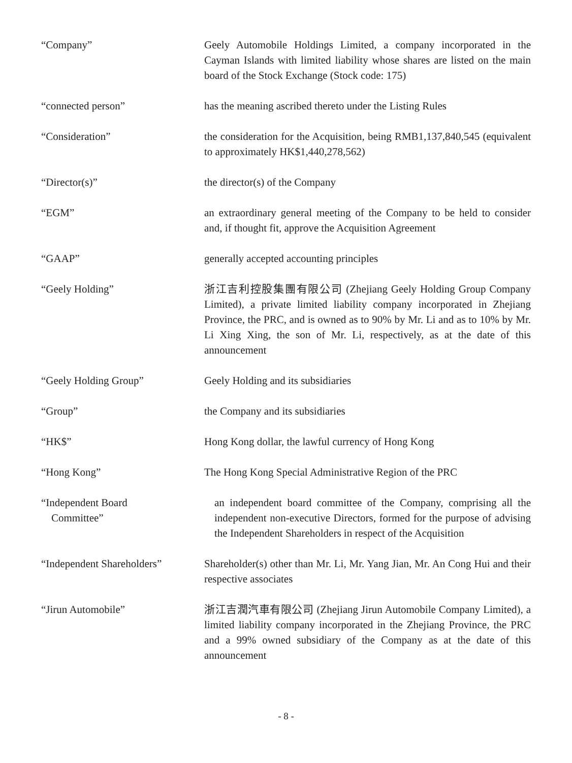“Company” Geely Automobile Holdings Limited, a company incorporated in the Cayman Islands with limited liability whose shares are listed on the main board of the Stock Exchange (Stock code: 175)
“connected person” has the meaning ascribed thereto under the Listing Rules
“Consideration” the consideration for the Acquisition, being RMB1,137,840,545 (equivalent to approximately HK$1,440,278,562)
“Director(s)” the director(s) of the Company
“EGM” an extraordinary general meeting of the Company to be held to consider and, if thought fit, approve the Acquisition Agreement
“GAAP” generally accepted accounting principles
“Geely Holding” 浙江吉利控股集團有限公司 (Zhejiang Geely Holding Group Company Limited), a private limited liability company incorporated in Zhejiang Province, the PRC, and is owned as to 90% by Mr. Li and as to 10% by Mr. Li Xing Xing, the son of Mr. Li, respectively, as at the date of this announcement
“Geely Holding Group” Geely Holding and its subsidiaries
“Group” the Company and its subsidiaries
“HK$” Hong Kong dollar, the lawful currency of Hong Kong
“Hong Kong” The Hong Kong Special Administrative Region of the PRC
“Independent Board
Committee”
an independent board committee of the Company, comprising all the independent non-executive Directors, formed for the purpose of advising the Independent Shareholders in respect of the Acquisition
“Independent Shareholders”
Shareholder(s) other than Mr. Li, Mr. Yang Jian, Mr. An Cong Hui and their respective associates
“Jirun Automobile” 浙江吉潤汽車有限公司 (Zhejiang Jirun Automobile Company Limited), a limited liability company incorporated in the Zhejiang Province, the PRC and a 99% owned subsidiary of the Company as at the date of this announcement
- 8 -